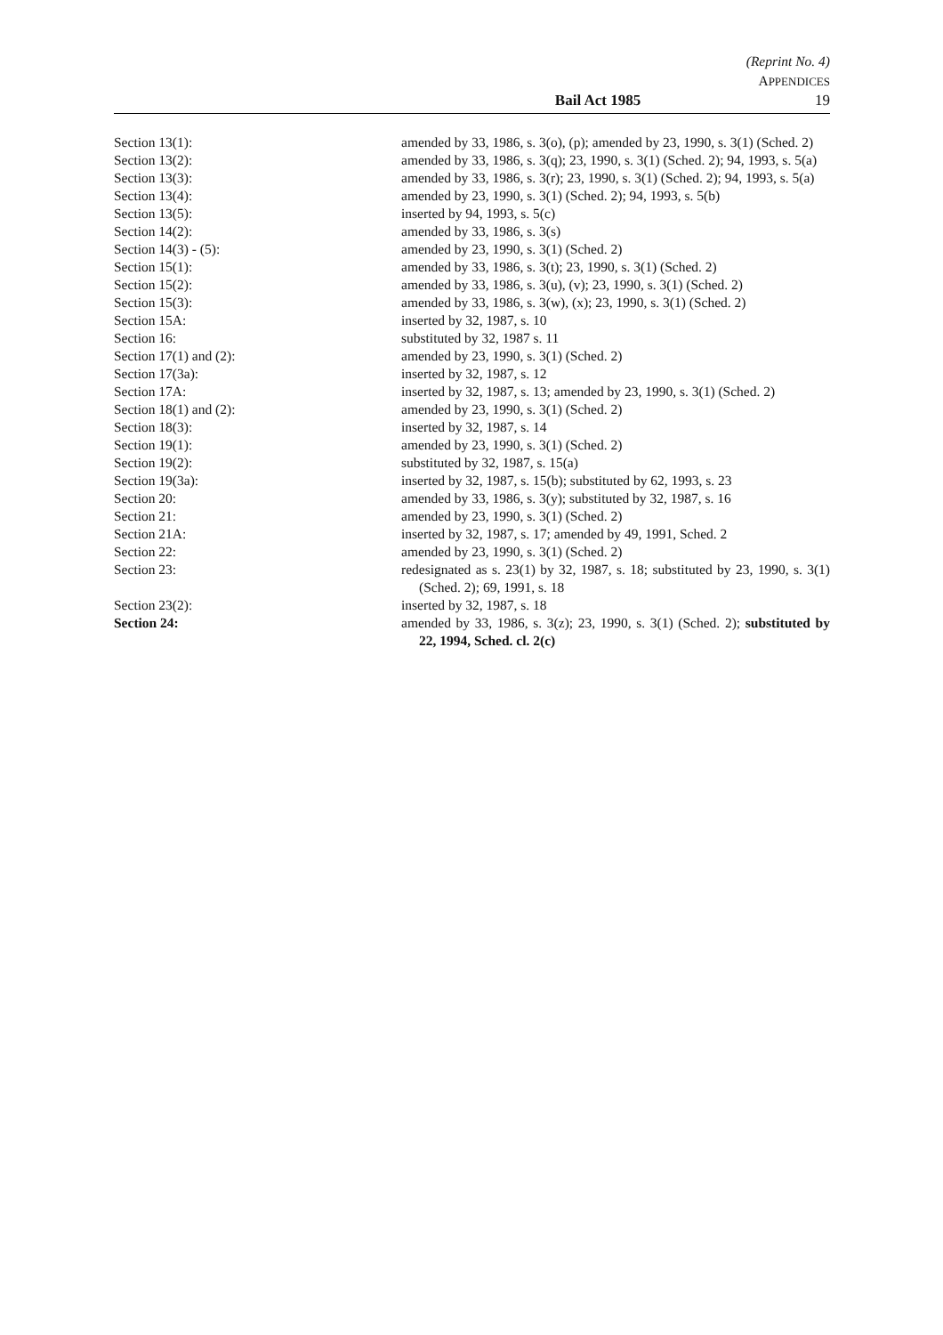(Reprint No. 4)
APPENDICES
Bail Act 1985 19
Section 13(1): amended by 33, 1986, s. 3(o), (p); amended by 23, 1990, s. 3(1) (Sched. 2)
Section 13(2): amended by 33, 1986, s. 3(q); 23, 1990, s. 3(1) (Sched. 2); 94, 1993, s. 5(a)
Section 13(3): amended by 33, 1986, s. 3(r); 23, 1990, s. 3(1) (Sched. 2); 94, 1993, s. 5(a)
Section 13(4): amended by 23, 1990, s. 3(1) (Sched. 2); 94, 1993, s. 5(b)
Section 13(5): inserted by 94, 1993, s. 5(c)
Section 14(2): amended by 33, 1986, s. 3(s)
Section 14(3) - (5): amended by 23, 1990, s. 3(1) (Sched. 2)
Section 15(1): amended by 33, 1986, s. 3(t); 23, 1990, s. 3(1) (Sched. 2)
Section 15(2): amended by 33, 1986, s. 3(u), (v); 23, 1990, s. 3(1) (Sched. 2)
Section 15(3): amended by 33, 1986, s. 3(w), (x); 23, 1990, s. 3(1) (Sched. 2)
Section 15A: inserted by 32, 1987, s. 10
Section 16: substituted by 32, 1987 s. 11
Section 17(1) and (2): amended by 23, 1990, s. 3(1) (Sched. 2)
Section 17(3a): inserted by 32, 1987, s. 12
Section 17A: inserted by 32, 1987, s. 13; amended by 23, 1990, s. 3(1) (Sched. 2)
Section 18(1) and (2): amended by 23, 1990, s. 3(1) (Sched. 2)
Section 18(3): inserted by 32, 1987, s. 14
Section 19(1): amended by 23, 1990, s. 3(1) (Sched. 2)
Section 19(2): substituted by 32, 1987, s. 15(a)
Section 19(3a): inserted by 32, 1987, s. 15(b); substituted by 62, 1993, s. 23
Section 20: amended by 33, 1986, s. 3(y); substituted by 32, 1987, s. 16
Section 21: amended by 23, 1990, s. 3(1) (Sched. 2)
Section 21A: inserted by 32, 1987, s. 17; amended by 49, 1991, Sched. 2
Section 22: amended by 23, 1990, s. 3(1) (Sched. 2)
Section 23: redesignated as s. 23(1) by 32, 1987, s. 18; substituted by 23, 1990, s. 3(1) (Sched. 2); 69, 1991, s. 18
Section 23(2): inserted by 32, 1987, s. 18
Section 24: amended by 33, 1986, s. 3(z); 23, 1990, s. 3(1) (Sched. 2); substituted by 22, 1994, Sched. cl. 2(c)